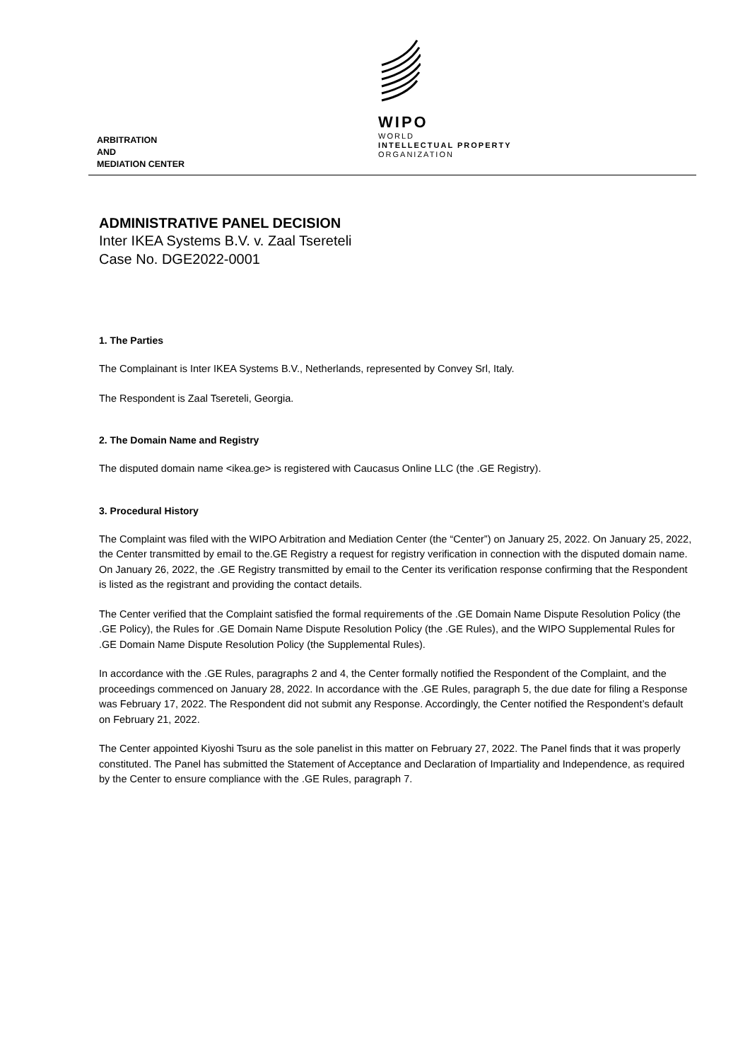WIPO
WORLD
INTELLECTUAL PROPERTY
ORGANIZATION
ARBITRATION
AND
MEDIATION CENTER
ADMINISTRATIVE PANEL DECISION
Inter IKEA Systems B.V. v. Zaal Tsereteli
Case No. DGE2022-0001
1. The Parties
The Complainant is Inter IKEA Systems B.V., Netherlands, represented by Convey Srl, Italy.
The Respondent is Zaal Tsereteli, Georgia.
2. The Domain Name and Registry
The disputed domain name <ikea.ge> is registered with Caucasus Online LLC (the .GE Registry).
3. Procedural History
The Complaint was filed with the WIPO Arbitration and Mediation Center (the “Center”) on January 25, 2022. On January 25, 2022, the Center transmitted by email to the.GE Registry a request for registry verification in connection with the disputed domain name. On January 26, 2022, the .GE Registry transmitted by email to the Center its verification response confirming that the Respondent is listed as the registrant and providing the contact details.
The Center verified that the Complaint satisfied the formal requirements of the .GE Domain Name Dispute Resolution Policy (the .GE Policy), the Rules for .GE Domain Name Dispute Resolution Policy (the .GE Rules), and the WIPO Supplemental Rules for .GE Domain Name Dispute Resolution Policy (the Supplemental Rules).
In accordance with the .GE Rules, paragraphs 2 and 4, the Center formally notified the Respondent of the Complaint, and the proceedings commenced on January 28, 2022. In accordance with the .GE Rules, paragraph 5, the due date for filing a Response was February 17, 2022. The Respondent did not submit any Response. Accordingly, the Center notified the Respondent’s default on February 21, 2022.
The Center appointed Kiyoshi Tsuru as the sole panelist in this matter on February 27, 2022. The Panel finds that it was properly constituted. The Panel has submitted the Statement of Acceptance and Declaration of Impartiality and Independence, as required by the Center to ensure compliance with the .GE Rules, paragraph 7.